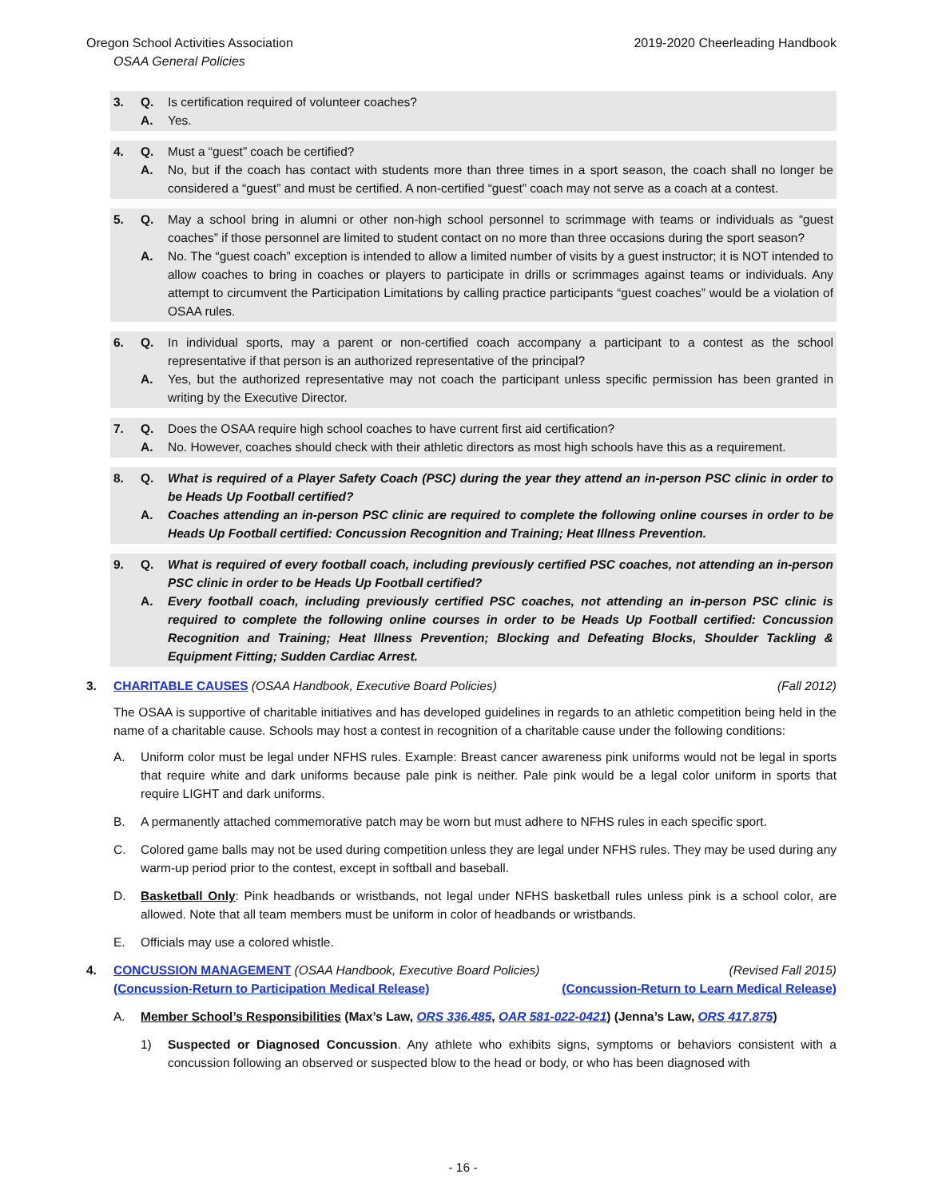Oregon School Activities Association 2019-2020 Cheerleading Handbook
OSAA General Policies
3. Q. Is certification required of volunteer coaches?
A. Yes.
4. Q. Must a “guest” coach be certified?
A. No, but if the coach has contact with students more than three times in a sport season, the coach shall no longer be considered a “guest” and must be certified. A non-certified “guest” coach may not serve as a coach at a contest.
5. Q. May a school bring in alumni or other non-high school personnel to scrimmage with teams or individuals as “guest coaches” if those personnel are limited to student contact on no more than three occasions during the sport season?
A. No. The “guest coach” exception is intended to allow a limited number of visits by a guest instructor; it is NOT intended to allow coaches to bring in coaches or players to participate in drills or scrimmages against teams or individuals. Any attempt to circumvent the Participation Limitations by calling practice participants “guest coaches” would be a violation of OSAA rules.
6. Q. In individual sports, may a parent or non-certified coach accompany a participant to a contest as the school representative if that person is an authorized representative of the principal?
A. Yes, but the authorized representative may not coach the participant unless specific permission has been granted in writing by the Executive Director.
7. Q. Does the OSAA require high school coaches to have current first aid certification?
A. No. However, coaches should check with their athletic directors as most high schools have this as a requirement.
8. Q. What is required of a Player Safety Coach (PSC) during the year they attend an in-person PSC clinic in order to be Heads Up Football certified?
A. Coaches attending an in-person PSC clinic are required to complete the following online courses in order to be Heads Up Football certified: Concussion Recognition and Training; Heat Illness Prevention.
9. Q. What is required of every football coach, including previously certified PSC coaches, not attending an in-person PSC clinic in order to be Heads Up Football certified?
A. Every football coach, including previously certified PSC coaches, not attending an in-person PSC clinic is required to complete the following online courses in order to be Heads Up Football certified: Concussion Recognition and Training; Heat Illness Prevention; Blocking and Defeating Blocks, Shoulder Tackling & Equipment Fitting; Sudden Cardiac Arrest.
3. CHARITABLE CAUSES (OSAA Handbook, Executive Board Policies) (Fall 2012)
The OSAA is supportive of charitable initiatives and has developed guidelines in regards to an athletic competition being held in the name of a charitable cause. Schools may host a contest in recognition of a charitable cause under the following conditions:
A. Uniform color must be legal under NFHS rules. Example: Breast cancer awareness pink uniforms would not be legal in sports that require white and dark uniforms because pale pink is neither. Pale pink would be a legal color uniform in sports that require LIGHT and dark uniforms.
B. A permanently attached commemorative patch may be worn but must adhere to NFHS rules in each specific sport.
C. Colored game balls may not be used during competition unless they are legal under NFHS rules. They may be used during any warm-up period prior to the contest, except in softball and baseball.
D. Basketball Only: Pink headbands or wristbands, not legal under NFHS basketball rules unless pink is a school color, are allowed. Note that all team members must be uniform in color of headbands or wristbands.
E. Officials may use a colored whistle.
4. CONCUSSION MANAGEMENT (OSAA Handbook, Executive Board Policies) (Revised Fall 2015)
(Concussion-Return to Participation Medical Release) (Concussion-Return to Learn Medical Release)
A. Member School’s Responsibilities (Max’s Law, ORS 336.485, OAR 581-022-0421) (Jenna’s Law, ORS 417.875)
1) Suspected or Diagnosed Concussion. Any athlete who exhibits signs, symptoms or behaviors consistent with a concussion following an observed or suspected blow to the head or body, or who has been diagnosed with
- 16 -